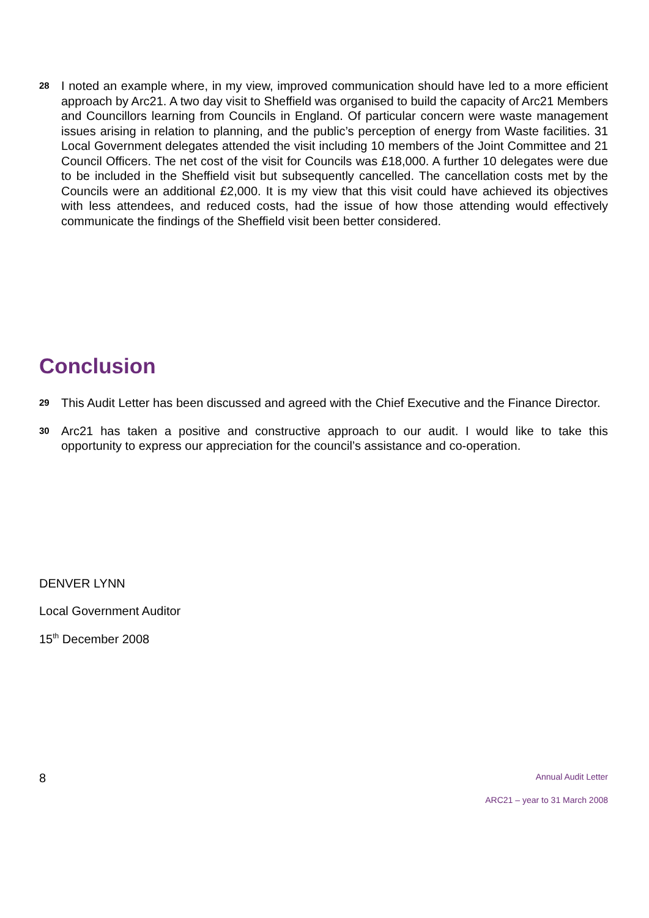28 I noted an example where, in my view, improved communication should have led to a more efficient approach by Arc21. A two day visit to Sheffield was organised to build the capacity of Arc21 Members and Councillors learning from Councils in England. Of particular concern were waste management issues arising in relation to planning, and the public’s perception of energy from Waste facilities. 31 Local Government delegates attended the visit including 10 members of the Joint Committee and 21 Council Officers. The net cost of the visit for Councils was £18,000. A further 10 delegates were due to be included in the Sheffield visit but subsequently cancelled. The cancellation costs met by the Councils were an additional £2,000. It is my view that this visit could have achieved its objectives with less attendees, and reduced costs, had the issue of how those attending would effectively communicate the findings of the Sheffield visit been better considered.
Conclusion
29 This Audit Letter has been discussed and agreed with the Chief Executive and the Finance Director.
30 Arc21 has taken a positive and constructive approach to our audit. I would like to take this opportunity to express our appreciation for the council’s assistance and co-operation.
DENVER LYNN
Local Government Auditor
15<sup>th</sup> December 2008
8
Annual Audit Letter
ARC21 – year to 31 March 2008